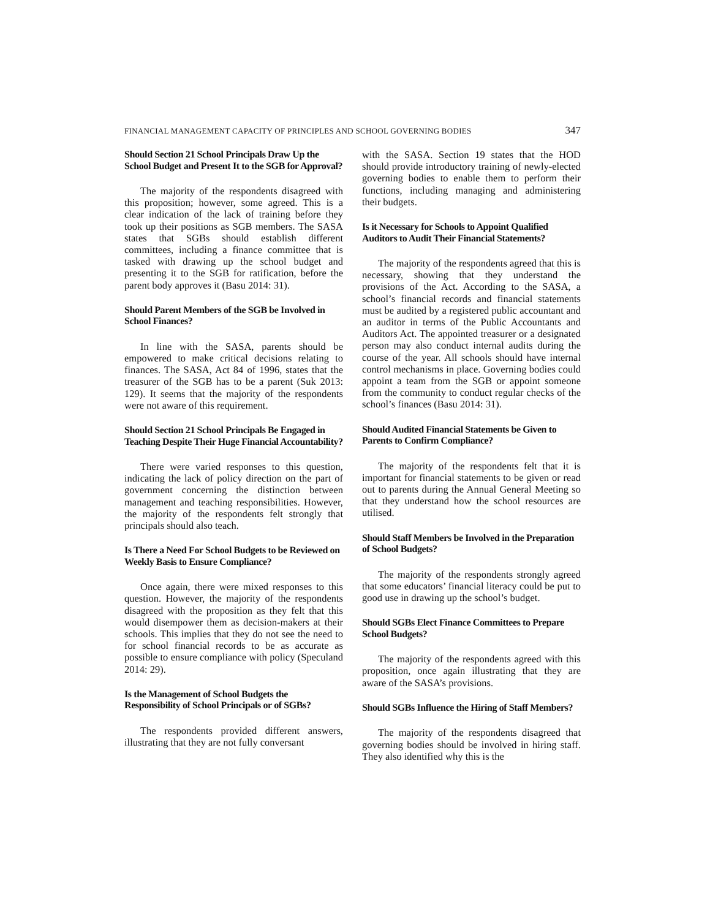FINANCIAL MANAGEMENT CAPACITY OF PRINCIPLES AND SCHOOL GOVERNING BODIES 347
Should Section 21 School Principals Draw Up the School Budget and Present It to the SGB for Approval?
The majority of the respondents disagreed with this proposition; however, some agreed. This is a clear indication of the lack of training before they took up their positions as SGB members. The SASA states that SGBs should establish different committees, including a finance committee that is tasked with drawing up the school budget and presenting it to the SGB for ratification, before the parent body approves it (Basu 2014: 31).
Should Parent Members of the SGB be Involved in School Finances?
In line with the SASA, parents should be empowered to make critical decisions relating to finances. The SASA, Act 84 of 1996, states that the treasurer of the SGB has to be a parent (Suk 2013: 129). It seems that the majority of the respondents were not aware of this requirement.
Should Section 21 School Principals Be Engaged in Teaching Despite Their Huge Financial Accountability?
There were varied responses to this question, indicating the lack of policy direction on the part of government concerning the distinction between management and teaching responsibilities. However, the majority of the respondents felt strongly that principals should also teach.
Is There a Need For School Budgets to be Reviewed on Weekly Basis to Ensure Compliance?
Once again, there were mixed responses to this question. However, the majority of the respondents disagreed with the proposition as they felt that this would disempower them as decision-makers at their schools. This implies that they do not see the need to for school financial records to be as accurate as possible to ensure compliance with policy (Speculand 2014: 29).
Is the Management of School Budgets the Responsibility of School Principals or of SGBs?
The respondents provided different answers, illustrating that they are not fully conversant
with the SASA. Section 19 states that the HOD should provide introductory training of newly-elected governing bodies to enable them to perform their functions, including managing and administering their budgets.
Is it Necessary for Schools to Appoint Qualified Auditors to Audit Their Financial Statements?
The majority of the respondents agreed that this is necessary, showing that they understand the provisions of the Act. According to the SASA, a school’s financial records and financial statements must be audited by a registered public accountant and an auditor in terms of the Public Accountants and Auditors Act. The appointed treasurer or a designated person may also conduct internal audits during the course of the year. All schools should have internal control mechanisms in place. Governing bodies could appoint a team from the SGB or appoint someone from the community to conduct regular checks of the school’s finances (Basu 2014: 31).
Should Audited Financial Statements be Given to Parents to Confirm Compliance?
The majority of the respondents felt that it is important for financial statements to be given or read out to parents during the Annual General Meeting so that they understand how the school resources are utilised.
Should Staff Members be Involved in the Preparation of School Budgets?
The majority of the respondents strongly agreed that some educators’ financial literacy could be put to good use in drawing up the school’s budget.
Should SGBs Elect Finance Committees to Prepare School Budgets?
The majority of the respondents agreed with this proposition, once again illustrating that they are aware of the SASA’s provisions.
Should SGBs Influence the Hiring of Staff Members?
The majority of the respondents disagreed that governing bodies should be involved in hiring staff. They also identified why this is the